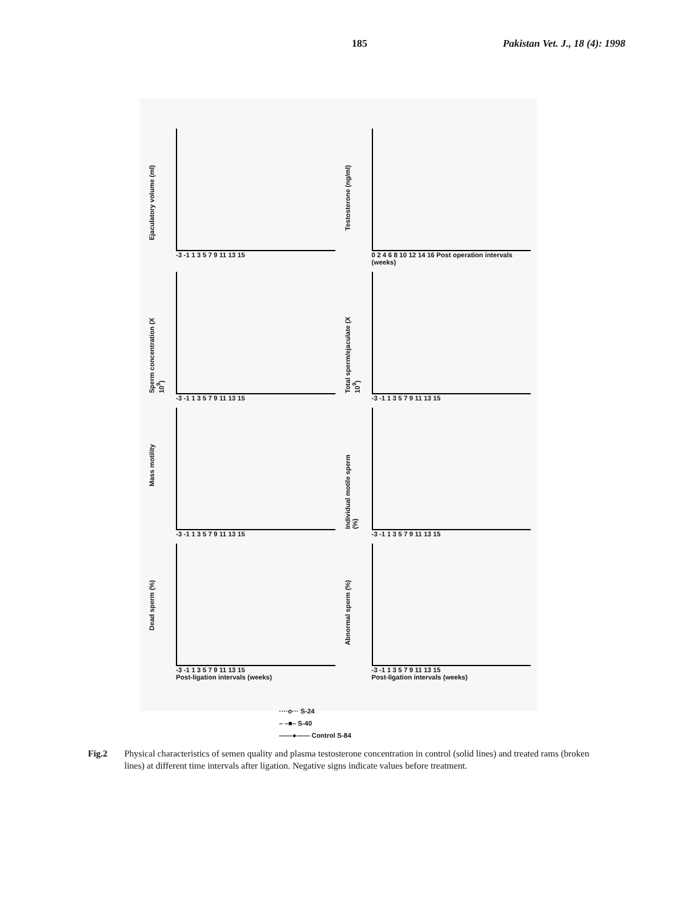185 Pakistan Vet. J., 18 (4): 1998
Ejaculatory volume (ml)
-3 -1 1 3 5 7 9 11 13 15
Testosterone (ng/ml)
0 2 4 6 8 10 12 14 16 Post operation intervals (weeks)
Sperm concentration (X 10<sup>9</sup>)
-3 -1 1 3 5 7 9 11 13 15
Total sperm/ejaculate (X 10<sup>9</sup>)
-3 -1 1 3 5 7 9 11 13 15
Mass motility
-3 -1 1 3 5 7 9 11 13 15
Individual motile sperm (%)
-3 -1 1 3 5 7 9 11 13 15
Dead sperm (%)
-3 -1 1 3 5 7 9 11 13 15
Post-ligation intervals (weeks)
Abnormal sperm (%)
-3 -1 1 3 5 7 9 11 13 15
Post-ligation intervals (weeks)
····o··· S-24
– –■– S-40
——●—— Control S-84
Fig.2 Physical characteristics of semen quality and plasma testosterone concentration in control (solid lines) and treated rams (broken lines) at different time intervals after ligation. Negative signs indicate values before treatment.